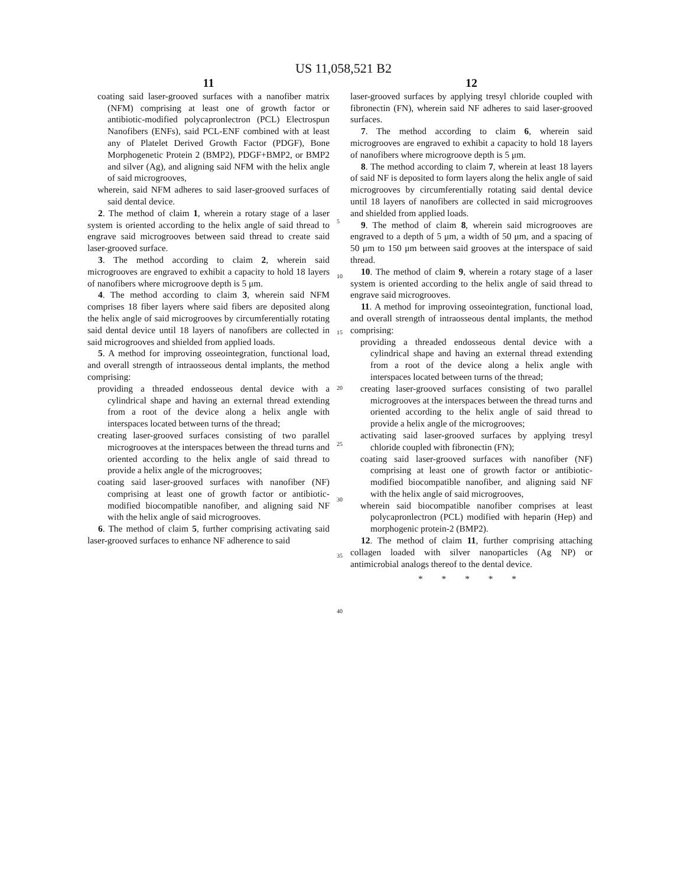US 11,058,521 B2
11
coating said laser-grooved surfaces with a nanofiber matrix (NFM) comprising at least one of growth factor or antibiotic-modified polycapronlectron (PCL) Electrospun Nanofibers (ENFs), said PCL-ENF combined with at least any of Platelet Derived Growth Factor (PDGF), Bone Morphogenetic Protein 2 (BMP2), PDGF+BMP2, or BMP2 and silver (Ag), and aligning said NFM with the helix angle of said microgrooves,
wherein, said NFM adheres to said laser-grooved surfaces of said dental device.
2. The method of claim 1, wherein a rotary stage of a laser system is oriented according to the helix angle of said thread to engrave said microgrooves between said thread to create said laser-grooved surface.
3. The method according to claim 2, wherein said microgrooves are engraved to exhibit a capacity to hold 18 layers of nanofibers where microgroove depth is 5 μm.
4. The method according to claim 3, wherein said NFM comprises 18 fiber layers where said fibers are deposited along the helix angle of said microgrooves by circumferentially rotating said dental device until 18 layers of nanofibers are collected in said microgrooves and shielded from applied loads.
5. A method for improving osseointegration, functional load, and overall strength of intraosseous dental implants, the method comprising:
providing a threaded endosseous dental device with a cylindrical shape and having an external thread extending from a root of the device along a helix angle with interspaces located between turns of the thread;
creating laser-grooved surfaces consisting of two parallel microgrooves at the interspaces between the thread turns and oriented according to the helix angle of said thread to provide a helix angle of the microgrooves;
coating said laser-grooved surfaces with nanofiber (NF) comprising at least one of growth factor or antibiotic-modified biocompatible nanofiber, and aligning said NF with the helix angle of said microgrooves.
6. The method of claim 5, further comprising activating said laser-grooved surfaces to enhance NF adherence to said
5
10
15
20
25
30
35
40
12
laser-grooved surfaces by applying tresyl chloride coupled with fibronectin (FN), wherein said NF adheres to said laser-grooved surfaces.
7. The method according to claim 6, wherein said microgrooves are engraved to exhibit a capacity to hold 18 layers of nanofibers where microgroove depth is 5 μm.
8. The method according to claim 7, wherein at least 18 layers of said NF is deposited to form layers along the helix angle of said microgrooves by circumferentially rotating said dental device until 18 layers of nanofibers are collected in said microgrooves and shielded from applied loads.
9. The method of claim 8, wherein said microgrooves are engraved to a depth of 5 μm, a width of 50 μm, and a spacing of 50 μm to 150 μm between said grooves at the interspace of said thread.
10. The method of claim 9, wherein a rotary stage of a laser system is oriented according to the helix angle of said thread to engrave said microgrooves.
11. A method for improving osseointegration, functional load, and overall strength of intraosseous dental implants, the method comprising:
providing a threaded endosseous dental device with a cylindrical shape and having an external thread extending from a root of the device along a helix angle with interspaces located between turns of the thread;
creating laser-grooved surfaces consisting of two parallel microgrooves at the interspaces between the thread turns and oriented according to the helix angle of said thread to provide a helix angle of the microgrooves;
activating said laser-grooved surfaces by applying tresyl chloride coupled with fibronectin (FN);
coating said laser-grooved surfaces with nanofiber (NF) comprising at least one of growth factor or antibiotic-modified biocompatible nanofiber, and aligning said NF with the helix angle of said microgrooves,
wherein said biocompatible nanofiber comprises at least polycapronlectron (PCL) modified with heparin (Hep) and morphogenic protein-2 (BMP2).
12. The method of claim 11, further comprising attaching collagen loaded with silver nanoparticles (Ag NP) or antimicrobial analogs thereof to the dental device.
* * * * *